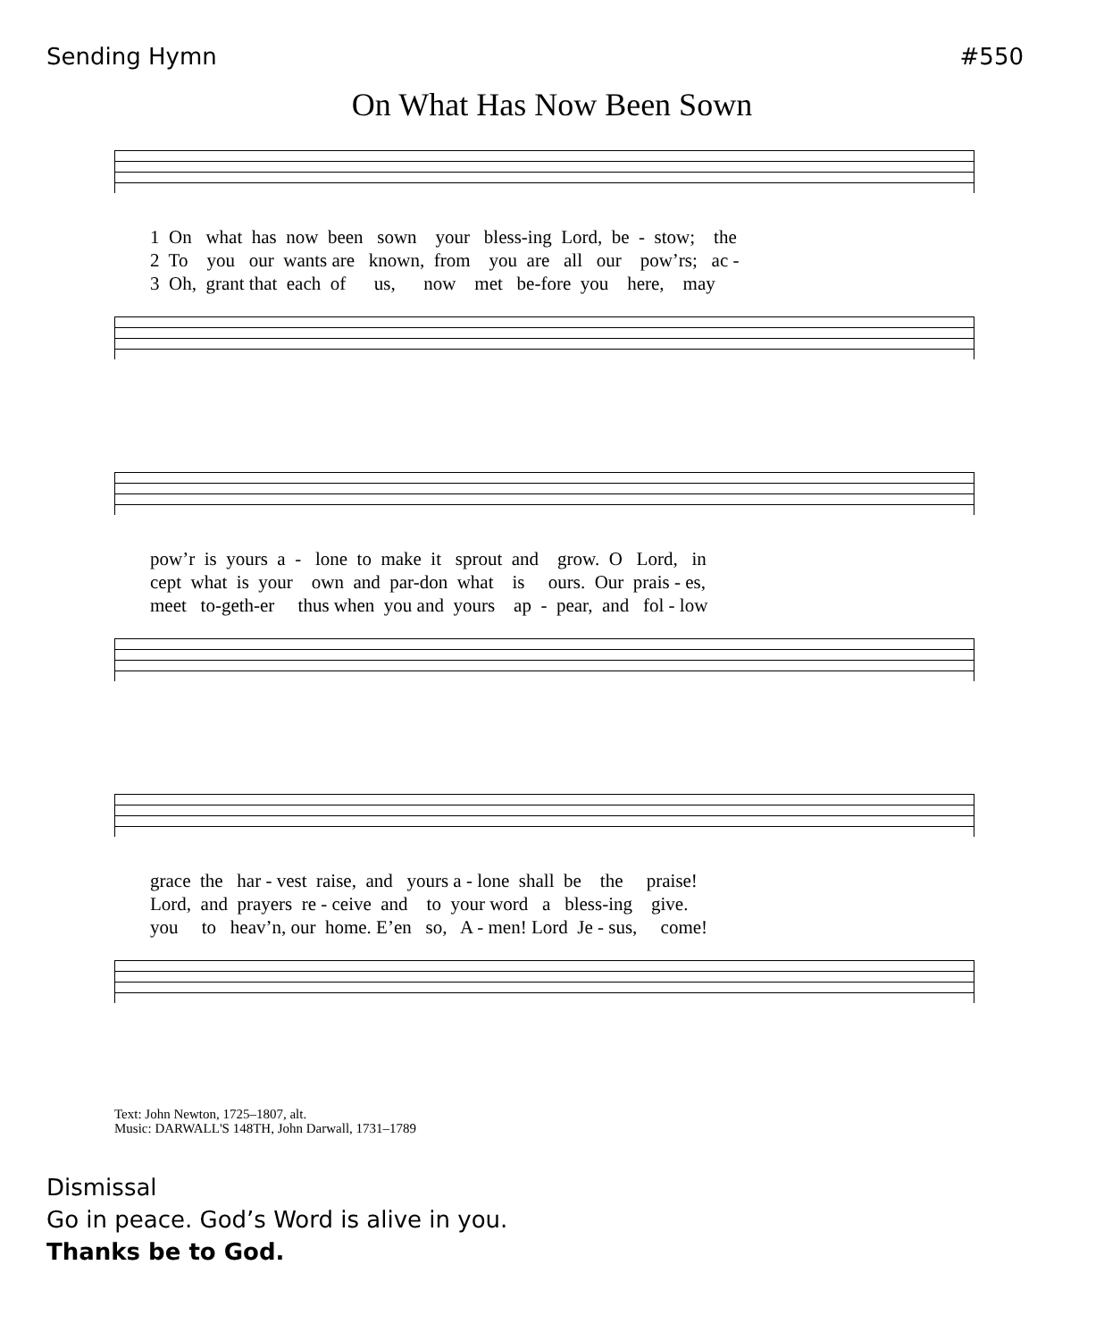Sending Hymn #550
On What Has Now Been Sown
1 On what has now been sown your bless-ing Lord, be - stow; the 2 To you our wants are known, from you are all our pow’rs; ac - 3 Oh, grant that each of us, now met be-fore you here, may
pow’r is yours a - lone to make it sprout and grow. O Lord, in cept what is your own and par-don what is ours. Our prais - es, meet to-geth-er thus when you and yours ap - pear, and fol - low
grace the har - vest raise, and yours a - lone shall be the praise! Lord, and prayers re - ceive and to your word a bless-ing give. you to heav’n, our home. E’en so, A - men! Lord Je - sus, come!
Text: John Newton, 1725–1807, alt.
Music: DARWALL'S 148TH, John Darwall, 1731–1789
Dismissal
Go in peace. God’s Word is alive in you.
Thanks be to God.